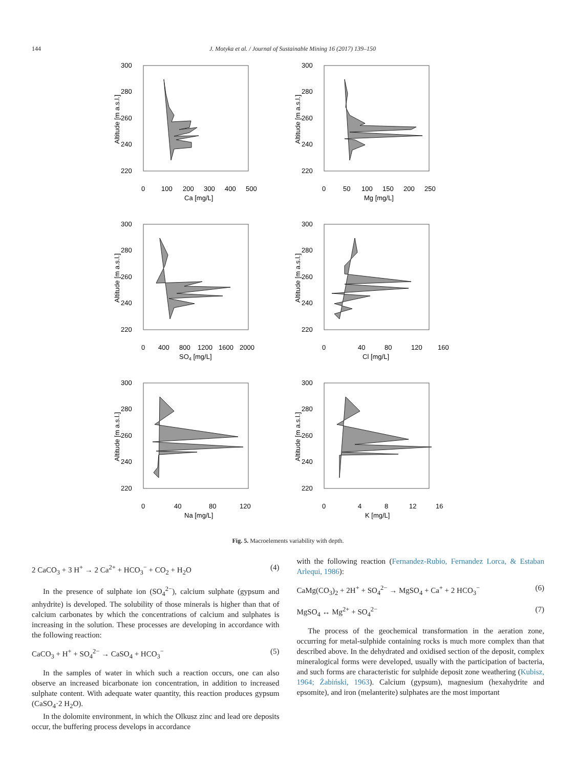144 J. Motyka et al. / Journal of Sustainable Mining 16 (2017) 139–150
300
280
260
240
220
0
100
200
300
400
500
Ca [mg/L]
Altitude [m a.s.l.]
300
280
260
240
220
0
50
100
150
200
250
Mg [mg/L]
Altitude [m a.s.l.]
300
280
260
240
220
0
400
800
1200
1600
2000
SO4 [mg/L]
Altitude [m a.s.l.]
300
280
260
240
220
0
40
80
120
160
Cl [mg/L]
Altitude [m a.s.l.]
300
280
260
240
220
0
40
80
120
Na [mg/L]
Altitude [m a.s.l.]
300
280
260
240
220
0
4
8
12
16
K [mg/L]
Altitude [m a.s.l.]
Fig. 5. Macroelements variability with depth.
2 CaCO<sub>3</sub> + 3 H<sup>+</sup> → 2 Ca<sup>2+</sup> + HCO<sub>3</sub><sup>−</sup> + CO<sub>2</sub> + H<sub>2</sub>O (4)
In the presence of sulphate ion (SO<sub>4</sub><sup>2−</sup>), calcium sulphate (gypsum and anhydrite) is developed. The solubility of those minerals is higher than that of calcium carbonates by which the concentrations of calcium and sulphates is increasing in the solution. These processes are developing in accordance with the following reaction:
CaCO<sub>3</sub> + H<sup>+</sup> + SO<sub>4</sub><sup>2−</sup> → CaSO<sub>4</sub> + HCO<sub>3</sub><sup>−</sup> (5)
In the samples of water in which such a reaction occurs, one can also observe an increased bicarbonate ion concentration, in addition to increased sulphate content. With adequate water quantity, this reaction produces gypsum (CaSO<sub>4</sub>·2 H<sub>2</sub>O).
In the dolomite environment, in which the Olkusz zinc and lead ore deposits occur, the buffering process develops in accordance
with the following reaction (Fernandez-Rubio, Fernandez Lorca, & Estaban Arlequi, 1986):
CaMg(CO<sub>3</sub>)<sub>2</sub> + 2H<sup>+</sup> + SO<sub>4</sub><sup>2−</sup> → MgSO<sub>4</sub> + Ca<sup>+</sup> + 2 HCO<sub>3</sub><sup>−</sup> (6)
MgSO<sub>4</sub> ↔ Mg<sup>2+</sup> + SO<sub>4</sub><sup>2−</sup> (7)
The process of the geochemical transformation in the aeration zone, occurring for metal-sulphide containing rocks is much more complex than that described above. In the dehydrated and oxidised section of the deposit, complex mineralogical forms were developed, usually with the participation of bacteria, and such forms are characteristic for sulphide deposit zone weathering (Kubisz, 1964; Żabiński, 1963). Calcium (gypsum), magnesium (hexahydrite and epsomite), and iron (melanterite) sulphates are the most important